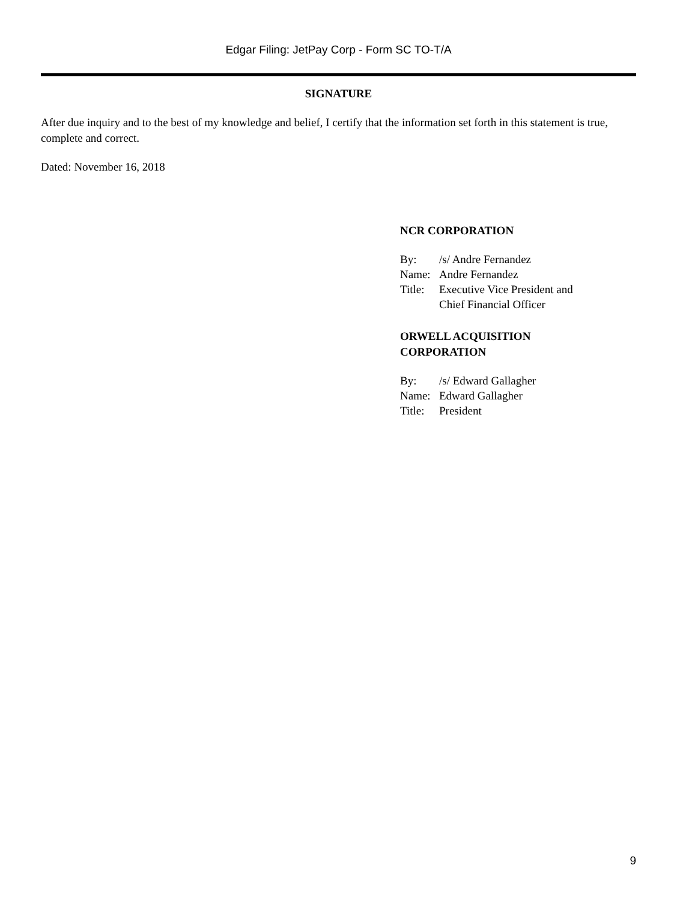Edgar Filing: JetPay Corp - Form SC TO-T/A
SIGNATURE
After due inquiry and to the best of my knowledge and belief, I certify that the information set forth in this statement is true, complete and correct.
Dated: November 16, 2018
NCR CORPORATION
| By: | /s/ Andre Fernandez |
| Name: | Andre Fernandez |
| Title: | Executive Vice President and Chief Financial Officer |
ORWELL ACQUISITION
CORPORATION
| By: | /s/ Edward Gallagher |
| Name: | Edward Gallagher |
| Title: | President |
9